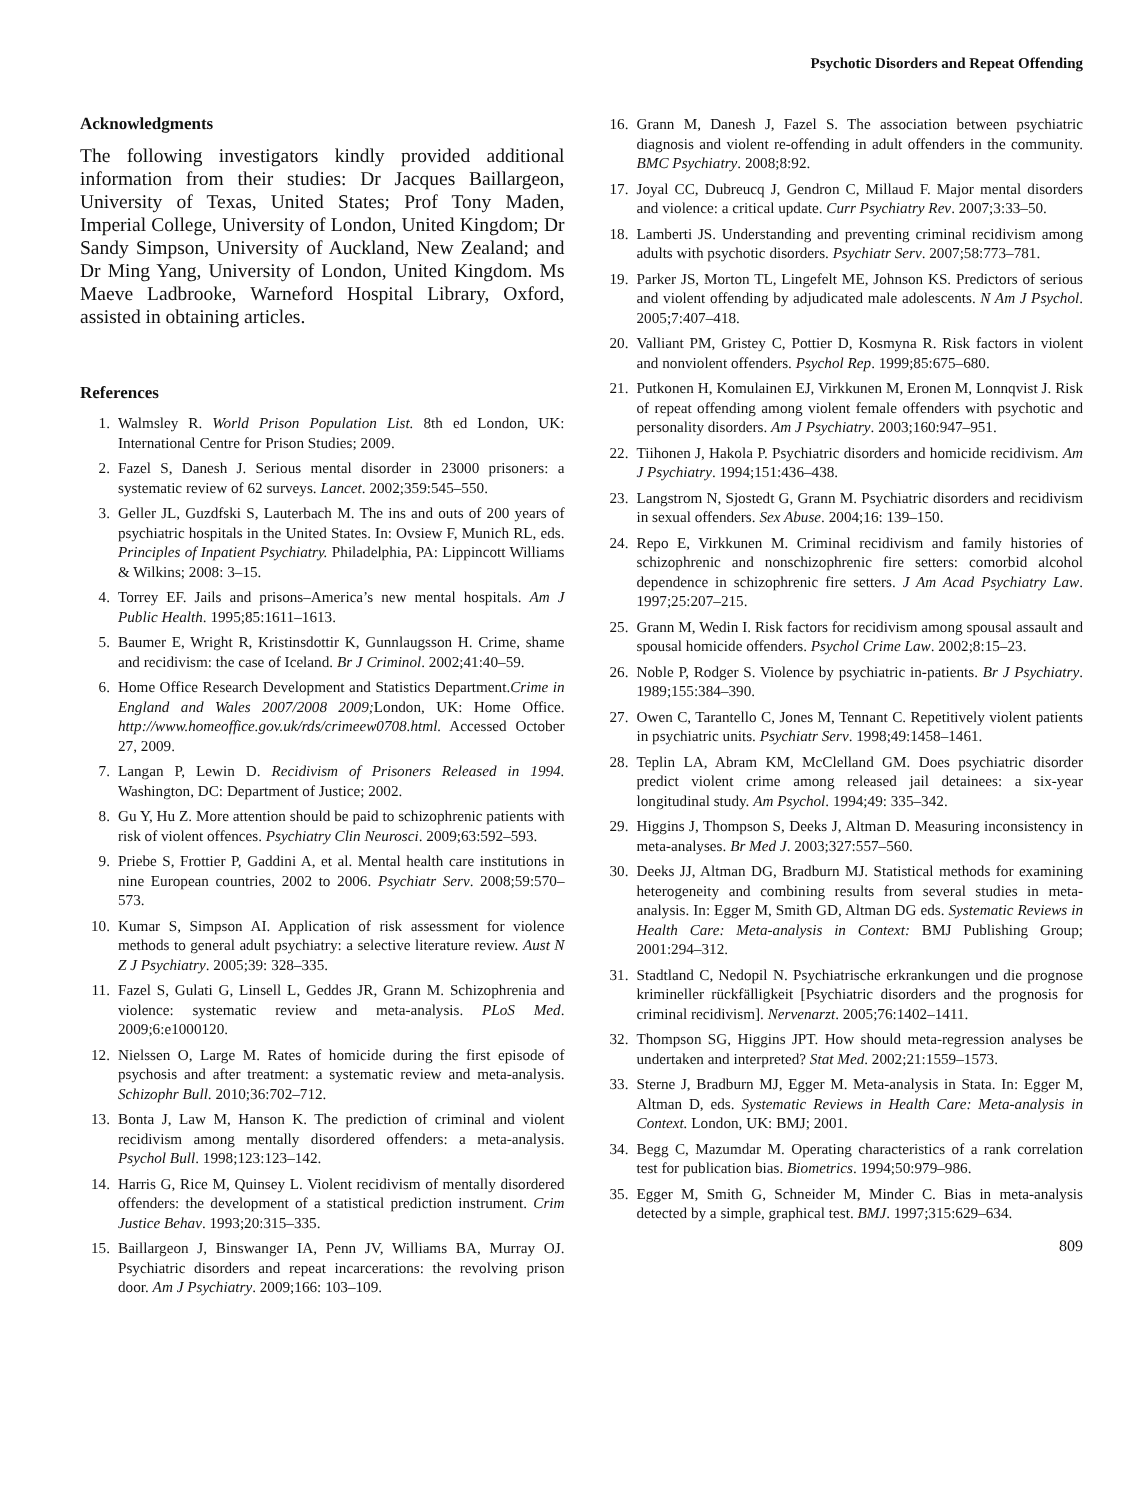Psychotic Disorders and Repeat Offending
Acknowledgments
The following investigators kindly provided additional information from their studies: Dr Jacques Baillargeon, University of Texas, United States; Prof Tony Maden, Imperial College, University of London, United Kingdom; Dr Sandy Simpson, University of Auckland, New Zealand; and Dr Ming Yang, University of London, United Kingdom. Ms Maeve Ladbrooke, Warneford Hospital Library, Oxford, assisted in obtaining articles.
References
1. Walmsley R. World Prison Population List. 8th ed London, UK: International Centre for Prison Studies; 2009.
2. Fazel S, Danesh J. Serious mental disorder in 23000 prisoners: a systematic review of 62 surveys. Lancet. 2002;359:545–550.
3. Geller JL, Guzdfski S, Lauterbach M. The ins and outs of 200 years of psychiatric hospitals in the United States. In: Ovsiew F, Munich RL, eds. Principles of Inpatient Psychiatry. Philadelphia, PA: Lippincott Williams & Wilkins; 2008: 3–15.
4. Torrey EF. Jails and prisons–America’s new mental hospitals. Am J Public Health. 1995;85:1611–1613.
5. Baumer E, Wright R, Kristinsdottir K, Gunnlaugsson H. Crime, shame and recidivism: the case of Iceland. Br J Criminol. 2002;41:40–59.
6. Home Office Research Development and Statistics Department.Crime in England and Wales 2007/2008 2009; London, UK: Home Office. http://www.homeoffice.gov.uk/rds/crimeew0708.html. Accessed October 27, 2009.
7. Langan P, Lewin D. Recidivism of Prisoners Released in 1994. Washington, DC: Department of Justice; 2002.
8. Gu Y, Hu Z. More attention should be paid to schizophrenic patients with risk of violent offences. Psychiatry Clin Neurosci. 2009;63:592–593.
9. Priebe S, Frottier P, Gaddini A, et al. Mental health care institutions in nine European countries, 2002 to 2006. Psychiatr Serv. 2008;59:570–573.
10. Kumar S, Simpson AI. Application of risk assessment for violence methods to general adult psychiatry: a selective literature review. Aust N Z J Psychiatry. 2005;39: 328–335.
11. Fazel S, Gulati G, Linsell L, Geddes JR, Grann M. Schizophrenia and violence: systematic review and meta-analysis. PLoS Med. 2009;6:e1000120.
12. Nielssen O, Large M. Rates of homicide during the first episode of psychosis and after treatment: a systematic review and meta-analysis. Schizophr Bull. 2010;36:702–712.
13. Bonta J, Law M, Hanson K. The prediction of criminal and violent recidivism among mentally disordered offenders: a meta-analysis. Psychol Bull. 1998;123:123–142.
14. Harris G, Rice M, Quinsey L. Violent recidivism of mentally disordered offenders: the development of a statistical prediction instrument. Crim Justice Behav. 1993;20:315–335.
15. Baillargeon J, Binswanger IA, Penn JV, Williams BA, Murray OJ. Psychiatric disorders and repeat incarcerations: the revolving prison door. Am J Psychiatry. 2009;166: 103–109.
16. Grann M, Danesh J, Fazel S. The association between psychiatric diagnosis and violent re-offending in adult offenders in the community. BMC Psychiatry. 2008;8:92.
17. Joyal CC, Dubreucq J, Gendron C, Millaud F. Major mental disorders and violence: a critical update. Curr Psychiatry Rev. 2007;3:33–50.
18. Lamberti JS. Understanding and preventing criminal recidivism among adults with psychotic disorders. Psychiatr Serv. 2007;58:773–781.
19. Parker JS, Morton TL, Lingefelt ME, Johnson KS. Predictors of serious and violent offending by adjudicated male adolescents. N Am J Psychol. 2005;7:407–418.
20. Valliant PM, Gristey C, Pottier D, Kosmyna R. Risk factors in violent and nonviolent offenders. Psychol Rep. 1999;85:675–680.
21. Putkonen H, Komulainen EJ, Virkkunen M, Eronen M, Lonnqvist J. Risk of repeat offending among violent female offenders with psychotic and personality disorders. Am J Psychiatry. 2003;160:947–951.
22. Tiihonen J, Hakola P. Psychiatric disorders and homicide recidivism. Am J Psychiatry. 1994;151:436–438.
23. Langstrom N, Sjostedt G, Grann M. Psychiatric disorders and recidivism in sexual offenders. Sex Abuse. 2004;16: 139–150.
24. Repo E, Virkkunen M. Criminal recidivism and family histories of schizophrenic and nonschizophrenic fire setters: comorbid alcohol dependence in schizophrenic fire setters. J Am Acad Psychiatry Law. 1997;25:207–215.
25. Grann M, Wedin I. Risk factors for recidivism among spousal assault and spousal homicide offenders. Psychol Crime Law. 2002;8:15–23.
26. Noble P, Rodger S. Violence by psychiatric in-patients. Br J Psychiatry. 1989;155:384–390.
27. Owen C, Tarantello C, Jones M, Tennant C. Repetitively violent patients in psychiatric units. Psychiatr Serv. 1998;49:1458–1461.
28. Teplin LA, Abram KM, McClelland GM. Does psychiatric disorder predict violent crime among released jail detainees: a six-year longitudinal study. Am Psychol. 1994;49: 335–342.
29. Higgins J, Thompson S, Deeks J, Altman D. Measuring inconsistency in meta-analyses. Br Med J. 2003;327:557–560.
30. Deeks JJ, Altman DG, Bradburn MJ. Statistical methods for examining heterogeneity and combining results from several studies in meta-analysis. In: Egger M, Smith GD, Altman DG eds. Systematic Reviews in Health Care: Meta-analysis in Context: BMJ Publishing Group; 2001:294–312.
31. Stadtland C, Nedopil N. Psychiatrische erkrankungen und die prognose krimineller rückfälligkeit [Psychiatric disorders and the prognosis for criminal recidivism]. Nervenarzt. 2005;76:1402–1411.
32. Thompson SG, Higgins JPT. How should meta-regression analyses be undertaken and interpreted? Stat Med. 2002;21:1559–1573.
33. Sterne J, Bradburn MJ, Egger M. Meta-analysis in Stata. In: Egger M, Altman D, eds. Systematic Reviews in Health Care: Meta-analysis in Context. London, UK: BMJ; 2001.
34. Begg C, Mazumdar M. Operating characteristics of a rank correlation test for publication bias. Biometrics. 1994;50:979–986.
35. Egger M, Smith G, Schneider M, Minder C. Bias in meta-analysis detected by a simple, graphical test. BMJ. 1997;315:629–634.
809